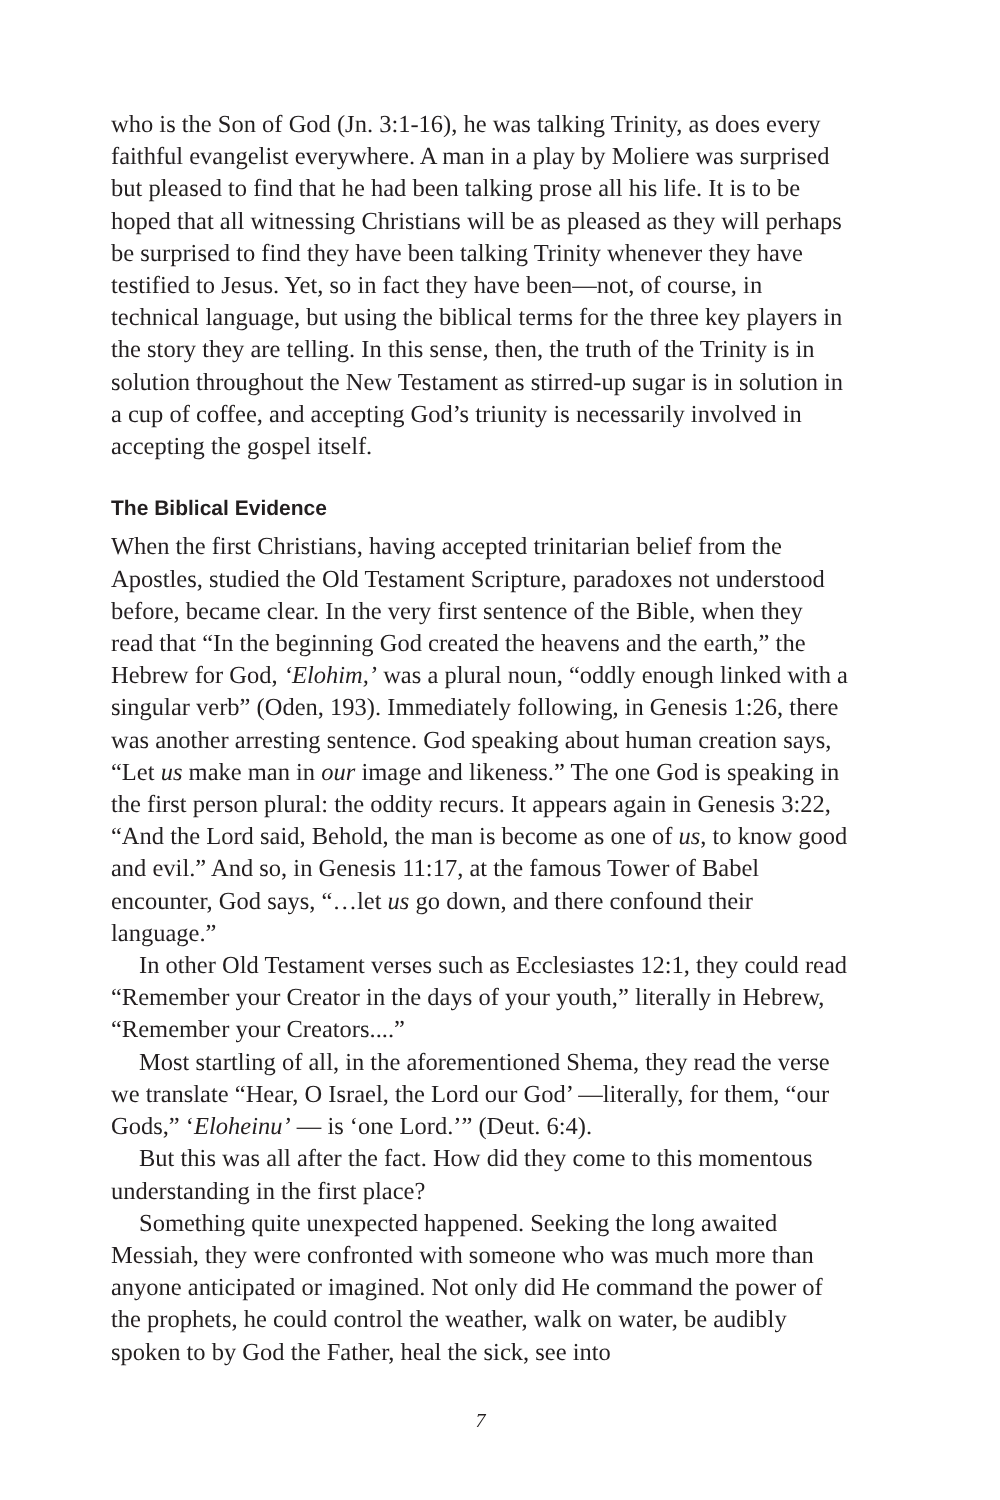who is the Son of God (Jn. 3:1-16), he was talking Trinity, as does every faithful evangelist everywhere. A man in a play by Moliere was surprised but pleased to find that he had been talking prose all his life. It is to be hoped that all witnessing Christians will be as pleased as they will perhaps be surprised to find they have been talking Trinity whenever they have testified to Jesus. Yet, so in fact they have been—not, of course, in technical language, but using the biblical terms for the three key players in the story they are telling. In this sense, then, the truth of the Trinity is in solution throughout the New Testament as stirred-up sugar is in solution in a cup of coffee, and accepting God’s triunity is necessarily involved in accepting the gospel itself.
The Biblical Evidence
When the first Christians, having accepted trinitarian belief from the Apostles, studied the Old Testament Scripture, paradoxes not understood before, became clear. In the very first sentence of the Bible, when they read that “In the beginning God created the heavens and the earth,” the Hebrew for God, ‘Elohim,’ was a plural noun, “oddly enough linked with a singular verb” (Oden, 193). Immediately following, in Genesis 1:26, there was another arresting sentence. God speaking about human creation says, “Let us make man in our image and likeness.” The one God is speaking in the first person plural: the oddity recurs. It appears again in Genesis 3:22, “And the Lord said, Behold, the man is become as one of us, to know good and evil.” And so, in Genesis 11:17, at the famous Tower of Babel encounter, God says, “…let us go down, and there confound their language.”
In other Old Testament verses such as Ecclesiastes 12:1, they could read “Remember your Creator in the days of your youth,” literally in Hebrew, “Remember your Creators....”
Most startling of all, in the aforementioned Shema, they read the verse we translate “Hear, O Israel, the Lord our God’ —literally, for them, “our Gods,” ‘Eloheinu’ — is ‘one Lord.’” (Deut. 6:4).
But this was all after the fact. How did they come to this momentous understanding in the first place?
Something quite unexpected happened. Seeking the long awaited Messiah, they were confronted with someone who was much more than anyone anticipated or imagined. Not only did He command the power of the prophets, he could control the weather, walk on water, be audibly spoken to by God the Father, heal the sick, see into
7